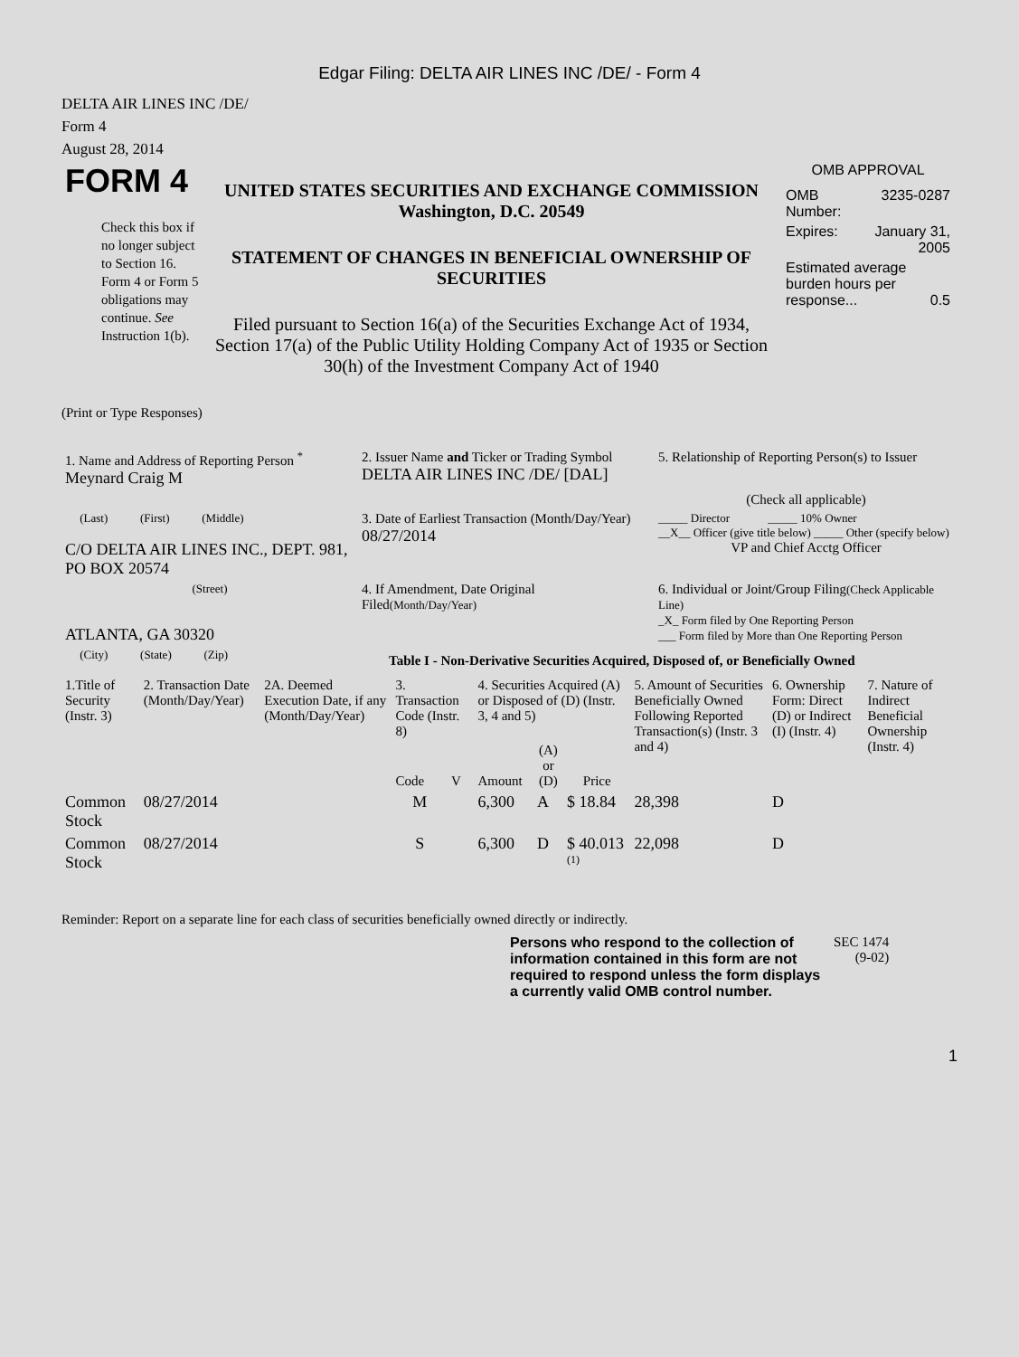Edgar Filing: DELTA AIR LINES INC /DE/ - Form 4
DELTA AIR LINES INC /DE/
Form 4
August 28, 2014
| FORM 4 Check this box if no longer subject to Section 16. Form 4 or Form 5 obligations may continue. See Instruction 1(b). | UNITED STATES SECURITIES AND EXCHANGE COMMISSION Washington, D.C. 20549 STATEMENT OF CHANGES IN BENEFICIAL OWNERSHIP OF SECURITIES Filed pursuant to Section 16(a) of the Securities Exchange Act of 1934, Section 17(a) of the Public Utility Holding Company Act of 1935 or Section 30(h) of the Investment Company Act of 1940 | OMB APPROVAL / OMB Number: / 3235-0287 / / Expires: / January 31, 2005 / / Estimated average burden hours per response... 0.5 / / |
(Print or Type Responses)
| 1. Name and Address of Reporting Person <sup>*</sup> Meynard Craig M | 2. Issuer Name and Ticker or Trading Symbol DELTA AIR LINES INC /DE/ [DAL] | 5. Relationship of Reporting Person(s) to Issuer (Check all applicable) |
| (Last) (First) (Middle) C/O DELTA AIR LINES INC., DEPT. 981, PO BOX 20574 | 3. Date of Earliest Transaction (Month/Day/Year) 08/27/2014 | _____ Director _____ 10% Owner __X__ Officer (give title below) _____ Other (specify below) VP and Chief Acctg Officer |
| (Street) ATLANTA, GA 30320 | 4. If Amendment, Date Original Filed (Month/Day/Year) | 6. Individual or Joint/Group Filing (Check Applicable Line) _X_ Form filed by One Reporting Person ___ Form filed by More than One Reporting Person |
| (City) (State) (Zip) | Table I - Non-Derivative Securities Acquired, Disposed of, or Beneficially Owned | |
| 1.Title of Security (Instr. 3) | 2. Transaction Date (Month/Day/Year) | 2A. Deemed Execution Date, if any (Month/Day/Year) | 3. Transaction Code (Instr. 8) | | 4. Securities Acquired (A) or Disposed of (D) (Instr. 3, 4 and 5) | | | 5. Amount of Securities Beneficially Owned Following Reported Transaction(s) (Instr. 3 and 4) | 6. Ownership Form: Direct (D) or Indirect (I) (Instr. 4) | 7. Nature of Indirect Beneficial Ownership (Instr. 4) |
| --- | --- | --- | --- | --- | --- | --- | --- | --- | --- | --- |
| | | | Code | V | Amount | (A) or (D) | Price | | | |
| Common Stock | 08/27/2014 | | M | | 6,300 | A | $ 18.84 | 28,398 | D | |
| Common Stock | 08/27/2014 | | S | | 6,300 | D | $ 40.013 <sup>(1)</sup> | 22,098 | D | |
Reminder: Report on a separate line for each class of securities beneficially owned directly or indirectly.
| Persons who respond to the collection of information contained in this form are not required to respond unless the form displays a currently valid OMB control number. | SEC 1474 (9-02) |
1